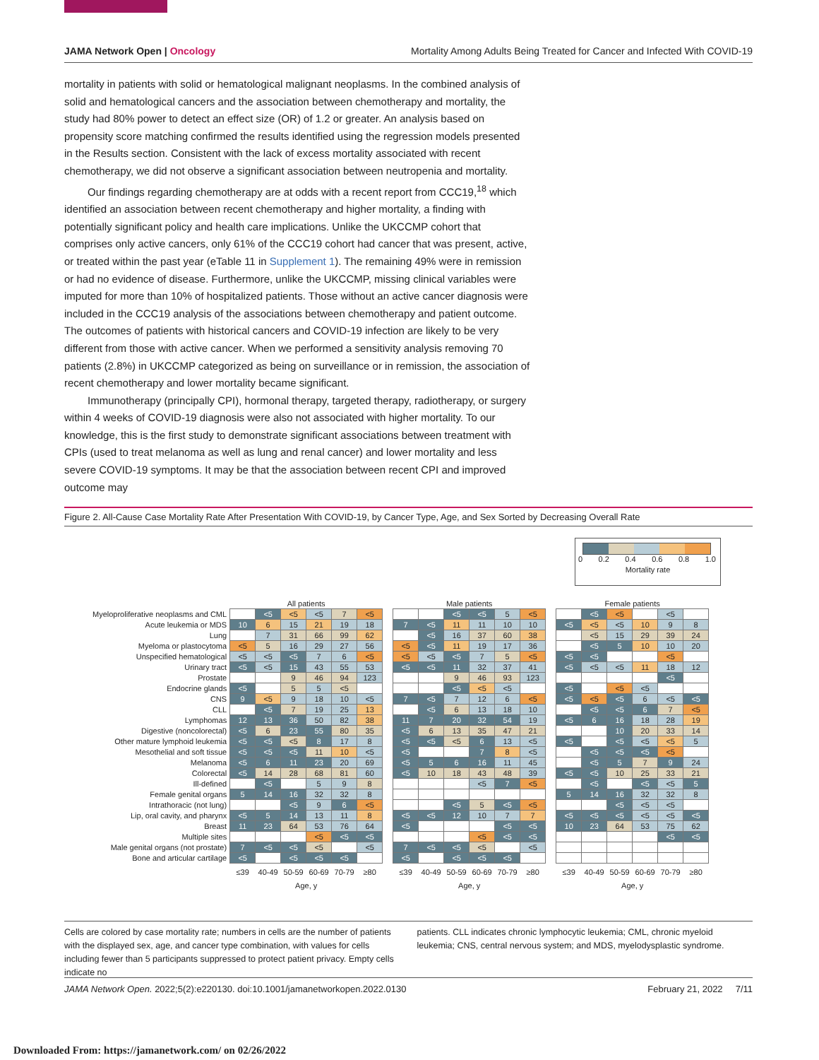JAMA Network Open | Oncology Mortality Among Adults Being Treated for Cancer and Infected With COVID-19
mortality in patients with solid or hematological malignant neoplasms. In the combined analysis of solid and hematological cancers and the association between chemotherapy and mortality, the study had 80% power to detect an effect size (OR) of 1.2 or greater. An analysis based on propensity score matching confirmed the results identified using the regression models presented in the Results section. Consistent with the lack of excess mortality associated with recent chemotherapy, we did not observe a significant association between neutropenia and mortality.
Our findings regarding chemotherapy are at odds with a recent report from CCC19,<sup>18</sup> which identified an association between recent chemotherapy and higher mortality, a finding with potentially significant policy and health care implications. Unlike the UKCCMP cohort that comprises only active cancers, only 61% of the CCC19 cohort had cancer that was present, active, or treated within the past year (eTable 11 in Supplement 1). The remaining 49% were in remission or had no evidence of disease. Furthermore, unlike the UKCCMP, missing clinical variables were imputed for more than 10% of hospitalized patients. Those without an active cancer diagnosis were included in the CCC19 analysis of the associations between chemotherapy and patient outcome. The outcomes of patients with historical cancers and COVID-19 infection are likely to be very different from those with active cancer. When we performed a sensitivity analysis removing 70 patients (2.8%) in UKCCMP categorized as being on surveillance or in remission, the association of recent chemotherapy and lower mortality became significant.
Immunotherapy (principally CPI), hormonal therapy, targeted therapy, radiotherapy, or surgery within 4 weeks of COVID-19 diagnosis were also not associated with higher mortality. To our knowledge, this is the first study to demonstrate significant associations between treatment with CPIs (used to treat melanoma as well as lung and renal cancer) and lower mortality and less severe COVID-19 symptoms. It may be that the association between recent CPI and improved outcome may
Figure 2. All-Cause Case Mortality Rate After Presentation With COVID-19, by Cancer Type, Age, and Sex Sorted by Decreasing Overall Rate
0 0.2 0.4 0.6 0.8 1.0
Mortality rate
| | All patients | | | | | | | Male patients | | | | | | | Female patients | | | | | |
| --- | --- | --- | --- | --- | --- | --- | --- | --- | --- | --- | --- | --- | --- | --- | --- | --- | --- | --- | --- | --- |
| Myeloproliferative neoplasms and CML | | <5 | <5 | <5 | 7 | <5 | | | | <5 | <5 | 5 | <5 | | | <5 | <5 | | <5 | |
| Acute leukemia or MDS | 10 | 6 | 15 | 21 | 19 | 18 | | 7 | <5 | 11 | 11 | 10 | 10 | | <5 | <5 | <5 | 10 | 9 | 8 |
| Lung | | 7 | 31 | 66 | 99 | 62 | | | <5 | 16 | 37 | 60 | 38 | | | <5 | 15 | 29 | 39 | 24 |
| Myeloma or plastocytoma | <5 | 5 | 16 | 29 | 27 | 56 | | <5 | <5 | 11 | 19 | 17 | 36 | | | <5 | 5 | 10 | 10 | 20 |
| Unspecified hematological | <5 | <5 | <5 | 7 | 6 | <5 | | <5 | <5 | <5 | 7 | 5 | <5 | | <5 | <5 | | | <5 | |
| Urinary tract | <5 | <5 | 15 | 43 | 55 | 53 | | <5 | <5 | 11 | 32 | 37 | 41 | | <5 | <5 | <5 | 11 | 18 | 12 |
| Prostate | | | 9 | 46 | 94 | 123 | | | | 9 | 46 | 93 | 123 | | | | | | <5 | |
| Endocrine glands | <5 | | 5 | 5 | <5 | | | | | <5 | <5 | <5 | | | <5 | | <5 | <5 | | |
| CNS | 9 | <5 | 9 | 18 | 10 | <5 | | 7 | <5 | 7 | 12 | 6 | <5 | | <5 | <5 | <5 | 6 | <5 | <5 |
| CLL | | <5 | 7 | 19 | 25 | 13 | | | <5 | 6 | 13 | 18 | 10 | | | <5 | <5 | 6 | 7 | <5 |
| Lymphomas | 12 | 13 | 36 | 50 | 82 | 38 | | 11 | 7 | 20 | 32 | 54 | 19 | | <5 | 6 | 16 | 18 | 28 | 19 |
| Digestive (noncolorectal) | <5 | 6 | 23 | 55 | 80 | 35 | | <5 | 6 | 13 | 35 | 47 | 21 | | | | 10 | 20 | 33 | 14 |
| Other mature lymphoid leukemia | <5 | <5 | <5 | 8 | 17 | 8 | | <5 | <5 | <5 | 6 | 13 | <5 | | <5 | | <5 | <5 | <5 | 5 |
| Mesothelial and soft tissue | <5 | <5 | <5 | 11 | 10 | <5 | | <5 | | | 7 | 8 | <5 | | | <5 | <5 | <5 | <5 | |
| Melanoma | <5 | 6 | 11 | 23 | 20 | 69 | | <5 | 5 | 6 | 16 | 11 | 45 | | | <5 | 5 | 7 | 9 | 24 |
| Colorectal | <5 | 14 | 28 | 68 | 81 | 60 | | <5 | 10 | 18 | 43 | 48 | 39 | | <5 | <5 | 10 | 25 | 33 | 21 |
| Ill-defined | | <5 | | 5 | 9 | 8 | | | | | <5 | 7 | <5 | | | <5 | | <5 | <5 | 5 |
| Female genital organs | 5 | 14 | 16 | 32 | 32 | 8 | | | | | | | | | 5 | 14 | 16 | 32 | 32 | 8 |
| Intrathoracic (not lung) | | | <5 | 9 | 6 | <5 | | | | <5 | 5 | <5 | <5 | | | | <5 | <5 | <5 | |
| Lip, oral cavity, and pharynx | <5 | 5 | 14 | 13 | 11 | 8 | | <5 | <5 | 12 | 10 | 7 | 7 | | <5 | <5 | <5 | <5 | <5 | <5 |
| Breast | 11 | 23 | 64 | 53 | 76 | 64 | | <5 | | | | <5 | <5 | | 10 | 23 | 64 | 53 | 75 | 62 |
| Multiple sites | | | | <5 | <5 | <5 | | | | | <5 | <5 | <5 | | | | | | <5 | <5 |
| Male genital organs (not prostate) | 7 | <5 | <5 | <5 | | <5 | | 7 | <5 | <5 | <5 | | <5 | | | | | | | |
| Bone and articular cartilage | <5 | | <5 | <5 | <5 | | | <5 | | <5 | <5 | <5 | | | | | | | | |
| | ≤39 | 40-49 | 50-59 | 60-69 | 70-79 | ≥80 | | ≤39 | 40-49 | 50-59 | 60-69 | 70-79 | ≥80 | | ≤39 | 40-49 | 50-59 | 60-69 | 70-79 | ≥80 |
| | Age, y | | | | | | | Age, y | | | | | | | Age, y | | | | | |
Cells are colored by case mortality rate; numbers in cells are the number of patients with the displayed sex, age, and cancer type combination, with values for cells including fewer than 5 participants suppressed to protect patient privacy. Empty cells indicate no
patients. CLL indicates chronic lymphocytic leukemia; CML, chronic myeloid leukemia; CNS, central nervous system; and MDS, myelodysplastic syndrome.
JAMA Network Open. 2022;5(2):e220130. doi:10.1001/jamanetworkopen.2022.0130 February 21, 2022 7/11
Downloaded From: https://jamanetwork.com/ on 02/26/2022